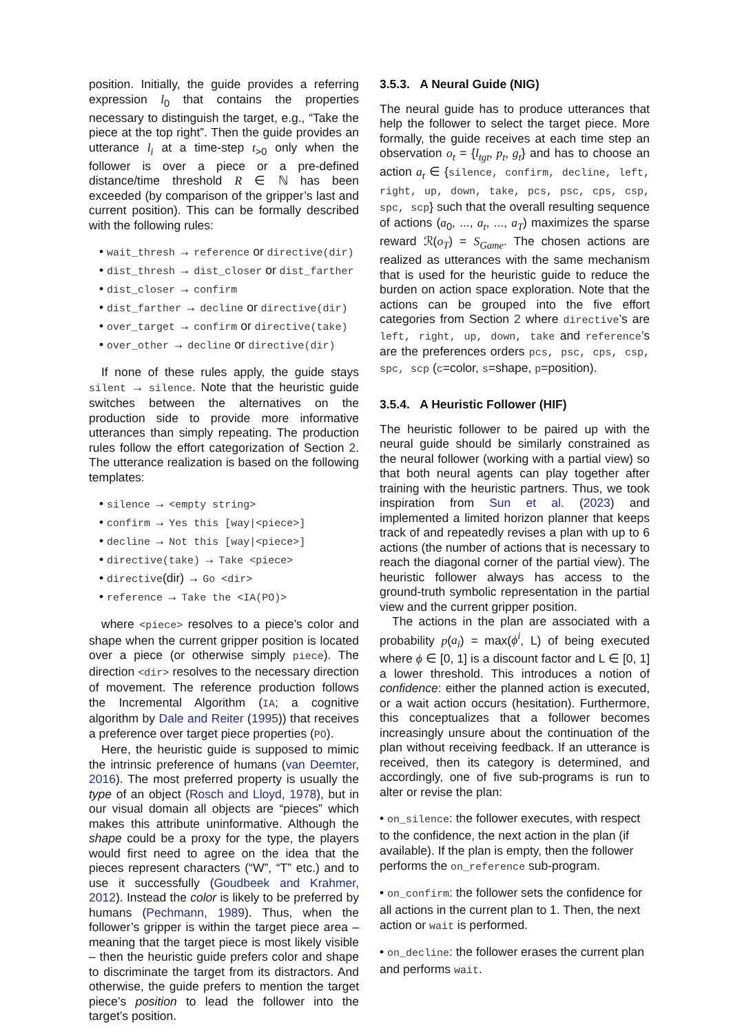position. Initially, the guide provides a referring expression l<sub>0</sub> that contains the properties necessary to distinguish the target, e.g., “Take the piece at the top right”. Then the guide provides an utterance l<sub>i</sub> at a time-step t<sub>>0</sub> only when the follower is over a piece or a pre-defined distance/time threshold R ∈ ℕ has been exceeded (by comparison of the gripper’s last and current position). This can be formally described with the following rules:
• wait_thresh → reference or directive(dir)
• dist_thresh → dist_closer or dist_farther
• dist_closer → confirm
• dist_farther → decline or directive(dir)
• over_target → confirm or directive(take)
• over_other → decline or directive(dir)
If none of these rules apply, the guide stays silent → silence. Note that the heuristic guide switches between the alternatives on the production side to provide more informative utterances than simply repeating. The production rules follow the effort categorization of Section 2. The utterance realization is based on the following templates:
• silence → <empty string>
• confirm → Yes this [way|<piece>]
• decline → Not this [way|<piece>]
• directive(take) → Take <piece>
• directive(dir) → Go <dir>
• reference → Take the <IA(PO)>
where <piece> resolves to a piece’s color and shape when the current gripper position is located over a piece (or otherwise simply piece). The direction <dir> resolves to the necessary direction of movement. The reference production follows the Incremental Algorithm (IA; a cognitive algorithm by Dale and Reiter (1995)) that receives a preference over target piece properties (PO).
Here, the heuristic guide is supposed to mimic the intrinsic preference of humans (van Deemter, 2016). The most preferred property is usually the type of an object (Rosch and Lloyd, 1978), but in our visual domain all objects are “pieces” which makes this attribute uninformative. Although the shape could be a proxy for the type, the players would first need to agree on the idea that the pieces represent characters (“W”, “T” etc.) and to use it successfully (Goudbeek and Krahmer, 2012). Instead the color is likely to be preferred by humans (Pechmann, 1989). Thus, when the follower’s gripper is within the target piece area – meaning that the target piece is most likely visible – then the heuristic guide prefers color and shape to discriminate the target from its distractors. And otherwise, the guide prefers to mention the target piece’s position to lead the follower into the target’s position.
3.5.3. A Neural Guide (NIG)
The neural guide has to produce utterances that help the follower to select the target piece. More formally, the guide receives at each time step an observation o<sub>t</sub> = {l<sub>tgt</sub>, p<sub>t</sub>, g<sub>t</sub>} and has to choose an action a<sub>t</sub> ∈ {silence, confirm, decline, left, right, up, down, take, pcs, psc, cps, csp, spc, scp} such that the overall resulting sequence of actions (a<sub>0</sub>, ..., a<sub>t</sub>, ..., a<sub>T</sub>) maximizes the sparse reward ℛ(o<sub>T</sub>) = S<sub>Game</sub>. The chosen actions are realized as utterances with the same mechanism that is used for the heuristic guide to reduce the burden on action space exploration. Note that the actions can be grouped into the five effort categories from Section 2 where directive’s are left, right, up, down, take and reference’s are the preferences orders pcs, psc, cps, csp, spc, scp (c=color, s=shape, p=position).
3.5.4. A Heuristic Follower (HIF)
The heuristic follower to be paired up with the neural guide should be similarly constrained as the neural follower (working with a partial view) so that both neural agents can play together after training with the heuristic partners. Thus, we took inspiration from Sun et al. (2023) and implemented a limited horizon planner that keeps track of and repeatedly revises a plan with up to 6 actions (the number of actions that is necessary to reach the diagonal corner of the partial view). The heuristic follower always has access to the ground-truth symbolic representation in the partial view and the current gripper position.
The actions in the plan are associated with a probability p(a<sub>i</sub>) = max(ϕ<sup>i</sup>, L) of being executed where ϕ ∈ [0, 1] is a discount factor and L ∈ [0, 1] a lower threshold. This introduces a notion of confidence: either the planned action is executed, or a wait action occurs (hesitation). Furthermore, this conceptualizes that a follower becomes increasingly unsure about the continuation of the plan without receiving feedback. If an utterance is received, then its category is determined, and accordingly, one of five sub-programs is run to alter or revise the plan:
• on_silence: the follower executes, with respect to the confidence, the next action in the plan (if available). If the plan is empty, then the follower performs the on_reference sub-program.
• on_confirm: the follower sets the confidence for all actions in the current plan to 1. Then, the next action or wait is performed.
• on_decline: the follower erases the current plan and performs wait.